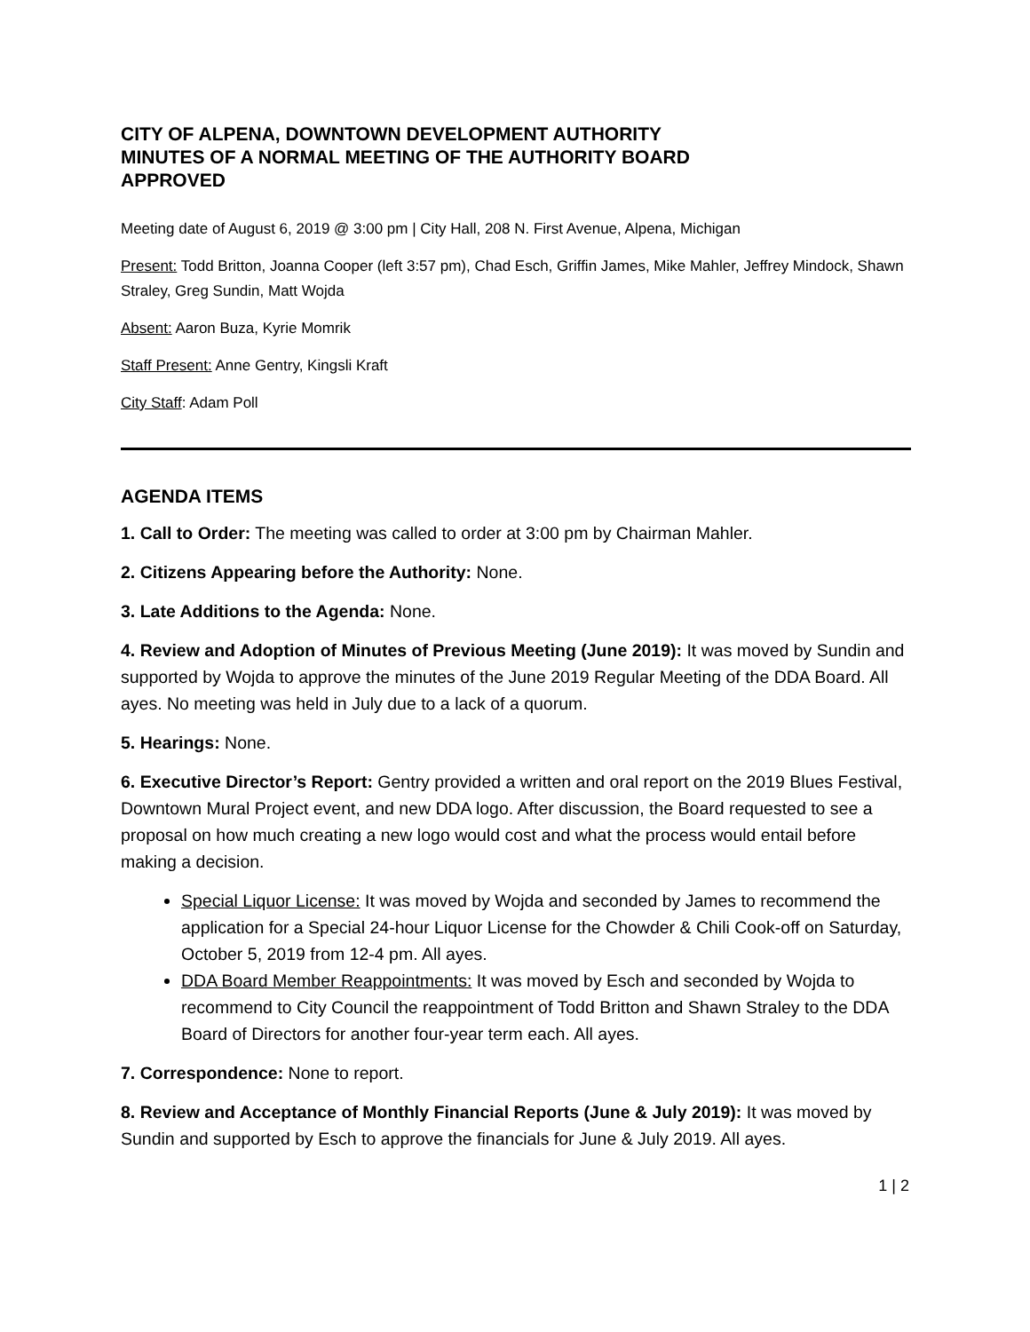CITY OF ALPENA, DOWNTOWN DEVELOPMENT AUTHORITY
MINUTES OF A NORMAL MEETING OF THE AUTHORITY BOARD
APPROVED
Meeting date of August 6, 2019 @ 3:00 pm | City Hall, 208 N. First Avenue, Alpena, Michigan
Present: Todd Britton, Joanna Cooper (left 3:57 pm), Chad Esch, Griffin James, Mike Mahler, Jeffrey Mindock, Shawn Straley, Greg Sundin, Matt Wojda
Absent: Aaron Buza, Kyrie Momrik
Staff Present: Anne Gentry, Kingsli Kraft
City Staff: Adam Poll
AGENDA ITEMS
1. Call to Order: The meeting was called to order at 3:00 pm by Chairman Mahler.
2. Citizens Appearing before the Authority: None.
3. Late Additions to the Agenda: None.
4. Review and Adoption of Minutes of Previous Meeting (June 2019): It was moved by Sundin and supported by Wojda to approve the minutes of the June 2019 Regular Meeting of the DDA Board. All ayes. No meeting was held in July due to a lack of a quorum.
5. Hearings: None.
6. Executive Director’s Report: Gentry provided a written and oral report on the 2019 Blues Festival, Downtown Mural Project event, and new DDA logo. After discussion, the Board requested to see a proposal on how much creating a new logo would cost and what the process would entail before making a decision.
Special Liquor License: It was moved by Wojda and seconded by James to recommend the application for a Special 24-hour Liquor License for the Chowder & Chili Cook-off on Saturday, October 5, 2019 from 12-4 pm. All ayes.
DDA Board Member Reappointments: It was moved by Esch and seconded by Wojda to recommend to City Council the reappointment of Todd Britton and Shawn Straley to the DDA Board of Directors for another four-year term each. All ayes.
7. Correspondence: None to report.
8. Review and Acceptance of Monthly Financial Reports (June & July 2019): It was moved by Sundin and supported by Esch to approve the financials for June & July 2019. All ayes.
1 | 2